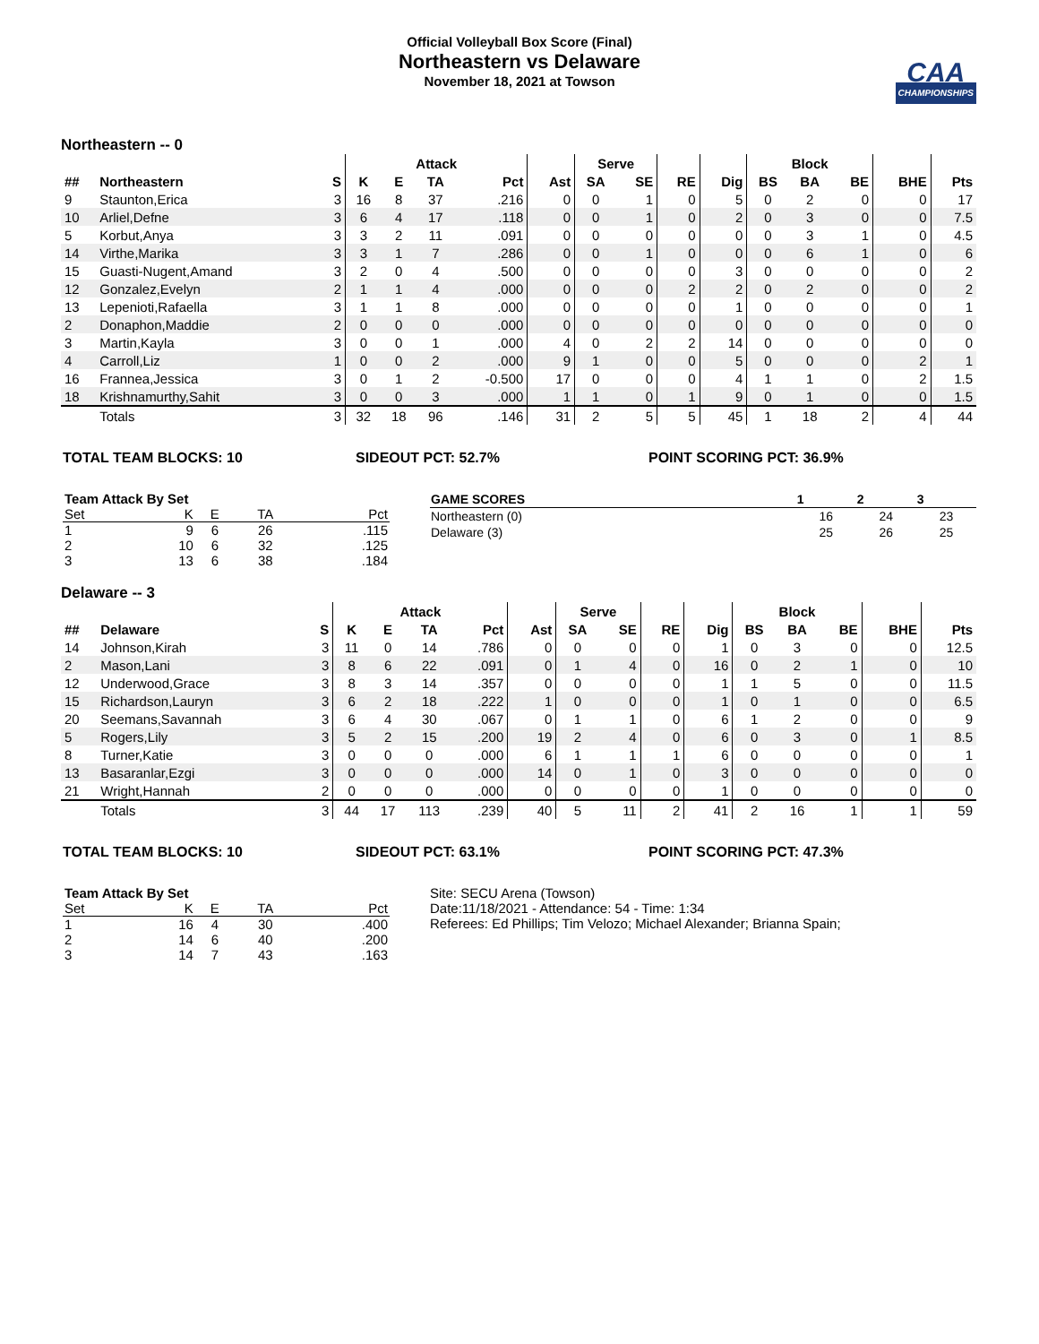Official Volleyball Box Score (Final)
Northeastern vs Delaware
November 18, 2021 at Towson
CAA
CHAMPIONSHIPS
Northeastern -- 0
| | | | Attack | | | | | Serve | | | | Block | | | | |
| --- | --- | --- | --- | --- | --- | --- | --- | --- | --- | --- | --- | --- | --- | --- | --- | --- |
| ## | Northeastern | S | K | E | TA | Pct | Ast | SA | SE | RE | Dig | BS | BA | BE | BHE | Pts |
| 9 | Staunton,Erica | 3 | 16 | 8 | 37 | .216 | 0 | 0 | 1 | 0 | 5 | 0 | 2 | 0 | 0 | 17 |
| 10 | Arliel,Defne | 3 | 6 | 4 | 17 | .118 | 0 | 0 | 1 | 0 | 2 | 0 | 3 | 0 | 0 | 7.5 |
| 5 | Korbut,Anya | 3 | 3 | 2 | 11 | .091 | 0 | 0 | 0 | 0 | 0 | 0 | 3 | 1 | 0 | 4.5 |
| 14 | Virthe,Marika | 3 | 3 | 1 | 7 | .286 | 0 | 0 | 1 | 0 | 0 | 0 | 6 | 1 | 0 | 6 |
| 15 | Guasti-Nugent,Amand | 3 | 2 | 0 | 4 | .500 | 0 | 0 | 0 | 0 | 3 | 0 | 0 | 0 | 0 | 2 |
| 12 | Gonzalez,Evelyn | 2 | 1 | 1 | 4 | .000 | 0 | 0 | 0 | 2 | 2 | 0 | 2 | 0 | 0 | 2 |
| 13 | Lepenioti,Rafaella | 3 | 1 | 1 | 8 | .000 | 0 | 0 | 0 | 0 | 1 | 0 | 0 | 0 | 0 | 1 |
| 2 | Donaphon,Maddie | 2 | 0 | 0 | 0 | .000 | 0 | 0 | 0 | 0 | 0 | 0 | 0 | 0 | 0 | 0 |
| 3 | Martin,Kayla | 3 | 0 | 0 | 1 | .000 | 4 | 0 | 2 | 2 | 14 | 0 | 0 | 0 | 0 | 0 |
| 4 | Carroll,Liz | 1 | 0 | 0 | 2 | .000 | 9 | 1 | 0 | 0 | 5 | 0 | 0 | 0 | 2 | 1 |
| 16 | Frannea,Jessica | 3 | 0 | 1 | 2 | -0.500 | 17 | 0 | 0 | 0 | 4 | 1 | 1 | 0 | 2 | 1.5 |
| 18 | Krishnamurthy,Sahit | 3 | 0 | 0 | 3 | .000 | 1 | 1 | 0 | 1 | 9 | 0 | 1 | 0 | 0 | 1.5 |
| | Totals | 3 | 32 | 18 | 96 | .146 | 31 | 2 | 5 | 5 | 45 | 1 | 18 | 2 | 4 | 44 |
TOTAL TEAM BLOCKS: 10 SIDEOUT PCT: 52.7% POINT SCORING PCT: 36.9%
| Team Attack By Set | | | | |
| Set | K | E | TA | Pct |
| 1 | 9 | 6 | 26 | .115 |
| 2 | 10 | 6 | 32 | .125 |
| 3 | 13 | 6 | 38 | .184 |
| GAME SCORES | 1 | 2 | 3 |
| --- | --- | --- | --- |
| Northeastern (0) | 16 | 24 | 23 |
| Delaware (3) | 25 | 26 | 25 |
Delaware -- 3
| | | | Attack | | | | | Serve | | | | Block | | | | |
| --- | --- | --- | --- | --- | --- | --- | --- | --- | --- | --- | --- | --- | --- | --- | --- | --- |
| ## | Delaware | S | K | E | TA | Pct | Ast | SA | SE | RE | Dig | BS | BA | BE | BHE | Pts |
| 14 | Johnson,Kirah | 3 | 11 | 0 | 14 | .786 | 0 | 0 | 0 | 0 | 1 | 0 | 3 | 0 | 0 | 12.5 |
| 2 | Mason,Lani | 3 | 8 | 6 | 22 | .091 | 0 | 1 | 4 | 0 | 16 | 0 | 2 | 1 | 0 | 10 |
| 12 | Underwood,Grace | 3 | 8 | 3 | 14 | .357 | 0 | 0 | 0 | 0 | 1 | 1 | 5 | 0 | 0 | 11.5 |
| 15 | Richardson,Lauryn | 3 | 6 | 2 | 18 | .222 | 1 | 0 | 0 | 0 | 1 | 0 | 1 | 0 | 0 | 6.5 |
| 20 | Seemans,Savannah | 3 | 6 | 4 | 30 | .067 | 0 | 1 | 1 | 0 | 6 | 1 | 2 | 0 | 0 | 9 |
| 5 | Rogers,Lily | 3 | 5 | 2 | 15 | .200 | 19 | 2 | 4 | 0 | 6 | 0 | 3 | 0 | 1 | 8.5 |
| 8 | Turner,Katie | 3 | 0 | 0 | 0 | .000 | 6 | 1 | 1 | 1 | 6 | 0 | 0 | 0 | 0 | 1 |
| 13 | Basaranlar,Ezgi | 3 | 0 | 0 | 0 | .000 | 14 | 0 | 1 | 0 | 3 | 0 | 0 | 0 | 0 | 0 |
| 21 | Wright,Hannah | 2 | 0 | 0 | 0 | .000 | 0 | 0 | 0 | 0 | 1 | 0 | 0 | 0 | 0 | 0 |
| | Totals | 3 | 44 | 17 | 113 | .239 | 40 | 5 | 11 | 2 | 41 | 2 | 16 | 1 | 1 | 59 |
TOTAL TEAM BLOCKS: 10 SIDEOUT PCT: 63.1% POINT SCORING PCT: 47.3%
| Team Attack By Set | | | | |
| Set | K | E | TA | Pct |
| 1 | 16 | 4 | 30 | .400 |
| 2 | 14 | 6 | 40 | .200 |
| 3 | 14 | 7 | 43 | .163 |
Site: SECU Arena (Towson)
Date:11/18/2021 - Attendance: 54 - Time: 1:34
Referees: Ed Phillips; Tim Velozo; Michael Alexander; Brianna Spain;